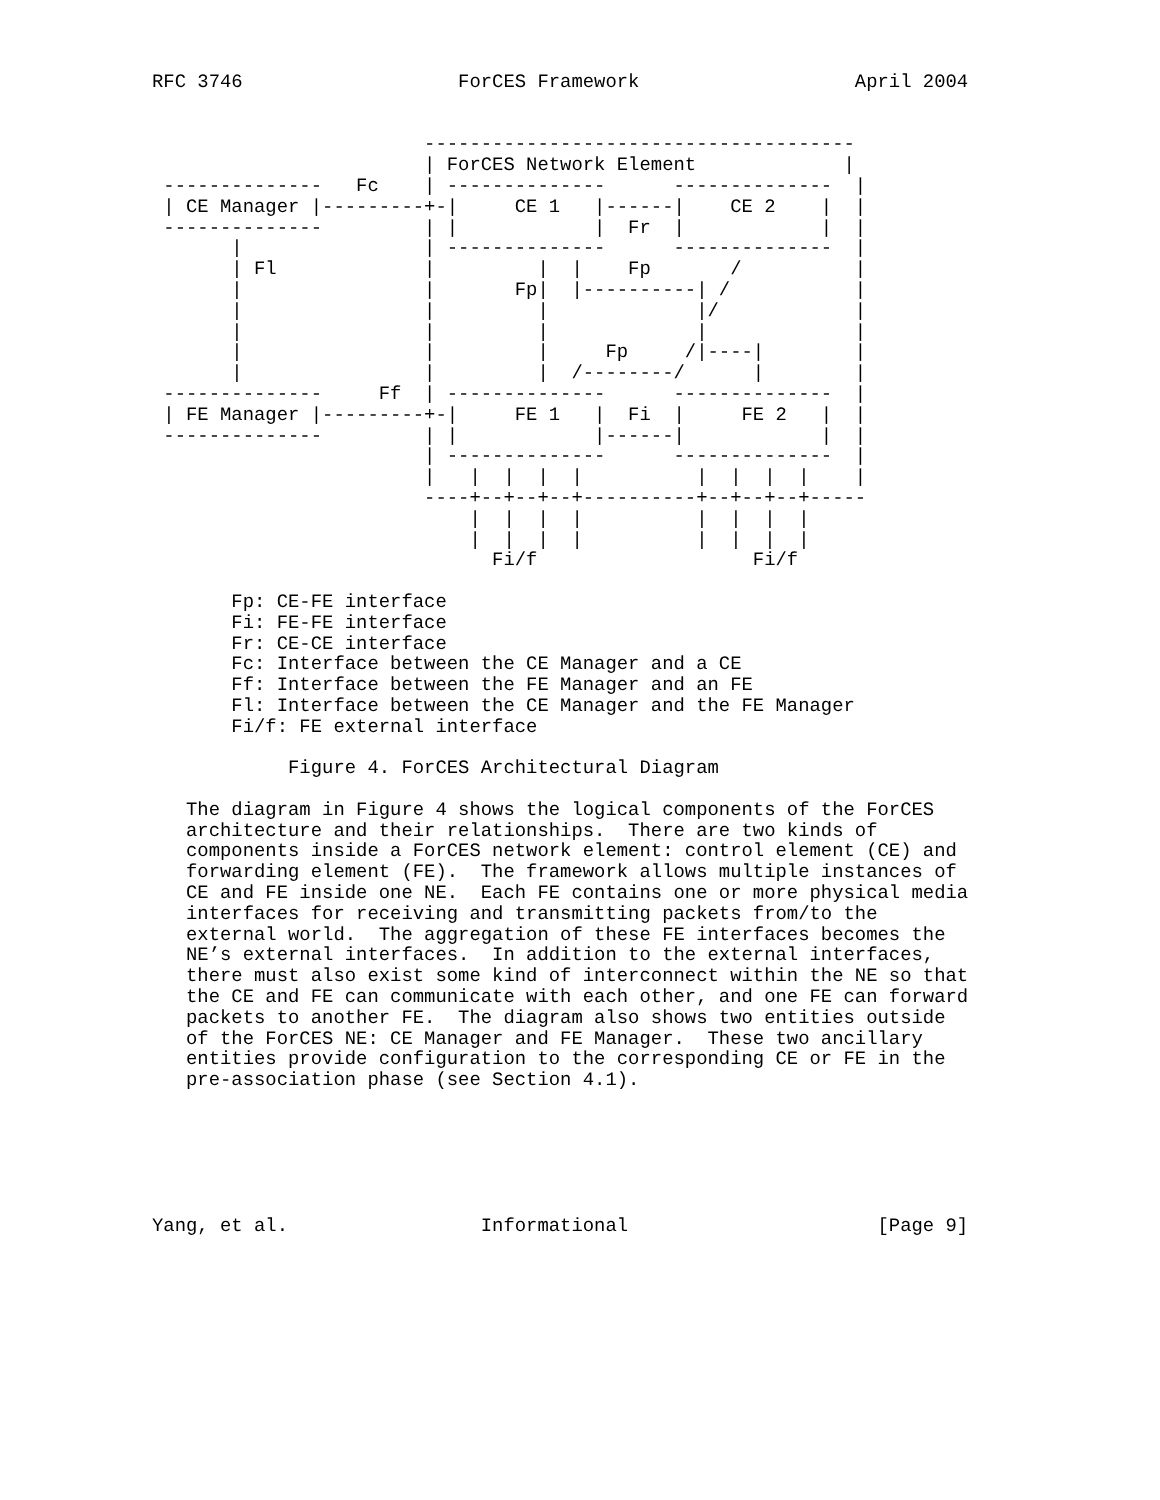RFC 3746                   ForCES Framework                   April 2004


                        --------------------------------------
                        | ForCES Network Element             |
 --------------   Fc    | --------------      --------------  |
 | CE Manager |---------+-|     CE 1   |------|    CE 2    |  |
 --------------         | |            |  Fr  |            |  |
       |                | --------------      --------------  |
       | Fl             |         |  |    Fp       /          |
       |                |       Fp|  |----------| /           |
       |                |         |             |/            |
       |                |         |             |             |
       |                |         |     Fp     /|----|        |
       |                |         |  /--------/      |        |
 --------------     Ff  | --------------      --------------  |
 | FE Manager |---------+-|     FE 1   |  Fi  |     FE 2   |  |
 --------------         | |            |------|            |  |
                        | --------------      --------------  |
                        |   |  |  |  |          |  |  |  |    |
                        ----+--+--+--+----------+--+--+--+-----
                            |  |  |  |          |  |  |  |
                            |  |  |  |          |  |  |  |
                              Fi/f                   Fi/f

       Fp: CE-FE interface
       Fi: FE-FE interface
       Fr: CE-CE interface
       Fc: Interface between the CE Manager and a CE
       Ff: Interface between the FE Manager and an FE
       Fl: Interface between the CE Manager and the FE Manager
       Fi/f: FE external interface

            Figure 4. ForCES Architectural Diagram

   The diagram in Figure 4 shows the logical components of the ForCES
   architecture and their relationships.  There are two kinds of
   components inside a ForCES network element: control element (CE) and
   forwarding element (FE).  The framework allows multiple instances of
   CE and FE inside one NE.  Each FE contains one or more physical media
   interfaces for receiving and transmitting packets from/to the
   external world.  The aggregation of these FE interfaces becomes the
   NE’s external interfaces.  In addition to the external interfaces,
   there must also exist some kind of interconnect within the NE so that
   the CE and FE can communicate with each other, and one FE can forward
   packets to another FE.  The diagram also shows two entities outside
   of the ForCES NE: CE Manager and FE Manager.  These two ancillary
   entities provide configuration to the corresponding CE or FE in the
   pre-association phase (see Section 4.1).






Yang, et al.                 Informational                      [Page 9]